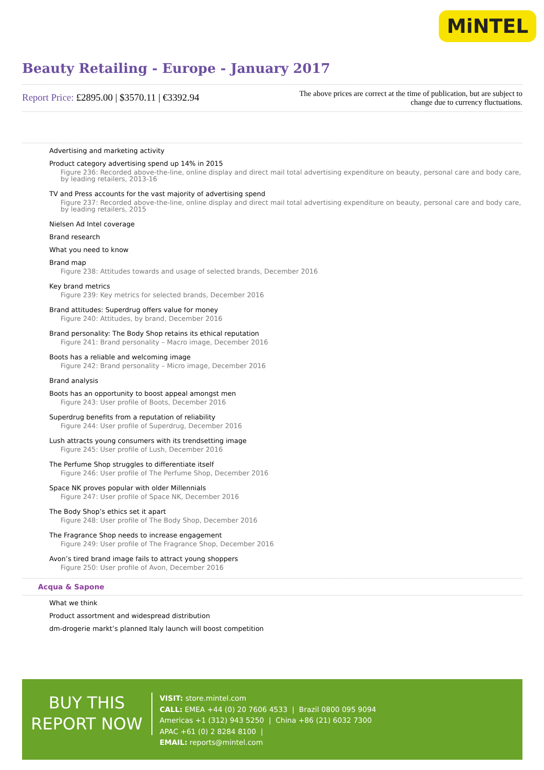MiNTEL
Beauty Retailing - Europe - January 2017
Report Price: £2895.00 | $3570.11 | €3392.94
The above prices are correct at the time of publication, but are subject to
change due to currency fluctuations.
Advertising and marketing activity
Product category advertising spend up 14% in 2015
Figure 236: Recorded above-the-line, online display and direct mail total advertising expenditure on beauty, personal care and body care, by leading retailers, 2013-16
TV and Press accounts for the vast majority of advertising spend
Figure 237: Recorded above-the-line, online display and direct mail total advertising expenditure on beauty, personal care and body care, by leading retailers, 2015
Nielsen Ad Intel coverage
Brand research
What you need to know
Brand map
Figure 238: Attitudes towards and usage of selected brands, December 2016
Key brand metrics
Figure 239: Key metrics for selected brands, December 2016
Brand attitudes: Superdrug offers value for money
Figure 240: Attitudes, by brand, December 2016
Brand personality: The Body Shop retains its ethical reputation
Figure 241: Brand personality – Macro image, December 2016
Boots has a reliable and welcoming image
Figure 242: Brand personality – Micro image, December 2016
Brand analysis
Boots has an opportunity to boost appeal amongst men
Figure 243: User profile of Boots, December 2016
Superdrug benefits from a reputation of reliability
Figure 244: User profile of Superdrug, December 2016
Lush attracts young consumers with its trendsetting image
Figure 245: User profile of Lush, December 2016
The Perfume Shop struggles to differentiate itself
Figure 246: User profile of The Perfume Shop, December 2016
Space NK proves popular with older Millennials
Figure 247: User profile of Space NK, December 2016
The Body Shop’s ethics set it apart
Figure 248: User profile of The Body Shop, December 2016
The Fragrance Shop needs to increase engagement
Figure 249: User profile of The Fragrance Shop, December 2016
Avon’s tired brand image fails to attract young shoppers
Figure 250: User profile of Avon, December 2016
Acqua & Sapone
What we think
Product assortment and widespread distribution
dm-drogerie markt’s planned Italy launch will boost competition
BUY THIS
REPORT NOW
VISIT: store.mintel.com
CALL: EMEA +44 (0) 20 7606 4533 | Brazil 0800 095 9094
Americas +1 (312) 943 5250 | China +86 (21) 6032 7300
APAC +61 (0) 2 8284 8100 |
EMAIL: reports@mintel.com